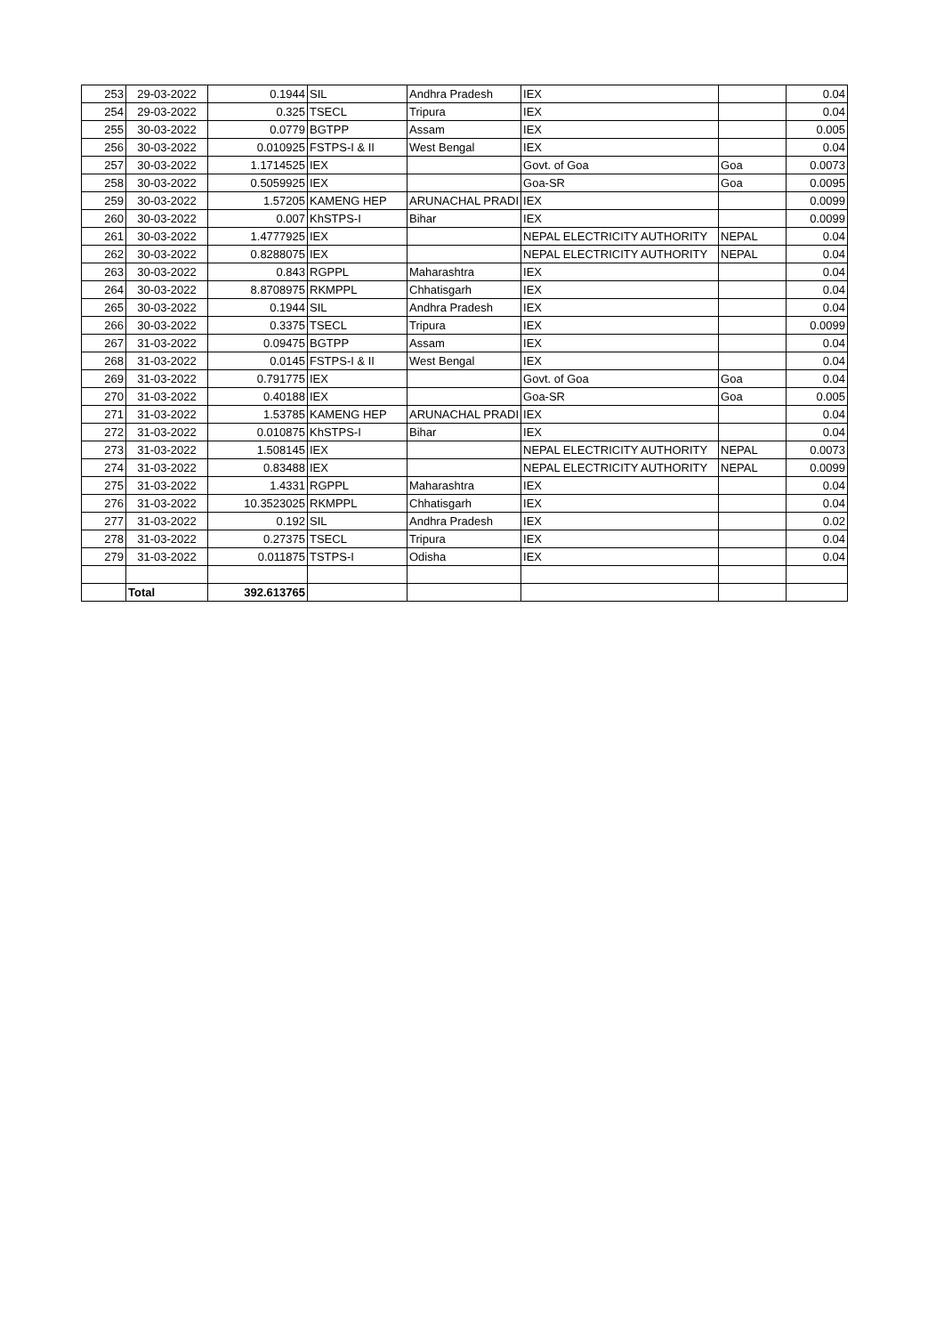| 253 | 29-03-2022 | 0.1944 | SIL | Andhra Pradesh | IEX | | 0.04 |
| 254 | 29-03-2022 | 0.325 | TSECL | Tripura | IEX | | 0.04 |
| 255 | 30-03-2022 | 0.0779 | BGTPP | Assam | IEX | | 0.005 |
| 256 | 30-03-2022 | 0.010925 | FSTPS-I & II | West Bengal | IEX | | 0.04 |
| 257 | 30-03-2022 | 1.1714525 | IEX | | Govt. of Goa | Goa | 0.0073 |
| 258 | 30-03-2022 | 0.5059925 | IEX | | Goa-SR | Goa | 0.0095 |
| 259 | 30-03-2022 | 1.57205 | KAMENG HEP | ARUNACHAL PRADI | IEX | | 0.0099 |
| 260 | 30-03-2022 | 0.007 | KhSTPS-I | Bihar | IEX | | 0.0099 |
| 261 | 30-03-2022 | 1.4777925 | IEX | | NEPAL ELECTRICITY AUTHORITY | NEPAL | 0.04 |
| 262 | 30-03-2022 | 0.8288075 | IEX | | NEPAL ELECTRICITY AUTHORITY | NEPAL | 0.04 |
| 263 | 30-03-2022 | 0.843 | RGPPL | Maharashtra | IEX | | 0.04 |
| 264 | 30-03-2022 | 8.8708975 | RKMPPL | Chhatisgarh | IEX | | 0.04 |
| 265 | 30-03-2022 | 0.1944 | SIL | Andhra Pradesh | IEX | | 0.04 |
| 266 | 30-03-2022 | 0.3375 | TSECL | Tripura | IEX | | 0.0099 |
| 267 | 31-03-2022 | 0.09475 | BGTPP | Assam | IEX | | 0.04 |
| 268 | 31-03-2022 | 0.0145 | FSTPS-I & II | West Bengal | IEX | | 0.04 |
| 269 | 31-03-2022 | 0.791775 | IEX | | Govt. of Goa | Goa | 0.04 |
| 270 | 31-03-2022 | 0.40188 | IEX | | Goa-SR | Goa | 0.005 |
| 271 | 31-03-2022 | 1.53785 | KAMENG HEP | ARUNACHAL PRADI | IEX | | 0.04 |
| 272 | 31-03-2022 | 0.010875 | KhSTPS-I | Bihar | IEX | | 0.04 |
| 273 | 31-03-2022 | 1.508145 | IEX | | NEPAL ELECTRICITY AUTHORITY | NEPAL | 0.0073 |
| 274 | 31-03-2022 | 0.83488 | IEX | | NEPAL ELECTRICITY AUTHORITY | NEPAL | 0.0099 |
| 275 | 31-03-2022 | 1.4331 | RGPPL | Maharashtra | IEX | | 0.04 |
| 276 | 31-03-2022 | 10.3523025 | RKMPPL | Chhatisgarh | IEX | | 0.04 |
| 277 | 31-03-2022 | 0.192 | SIL | Andhra Pradesh | IEX | | 0.02 |
| 278 | 31-03-2022 | 0.27375 | TSECL | Tripura | IEX | | 0.04 |
| 279 | 31-03-2022 | 0.011875 | TSTPS-I | Odisha | IEX | | 0.04 |
| | Total | 392.613765 | | | | | |